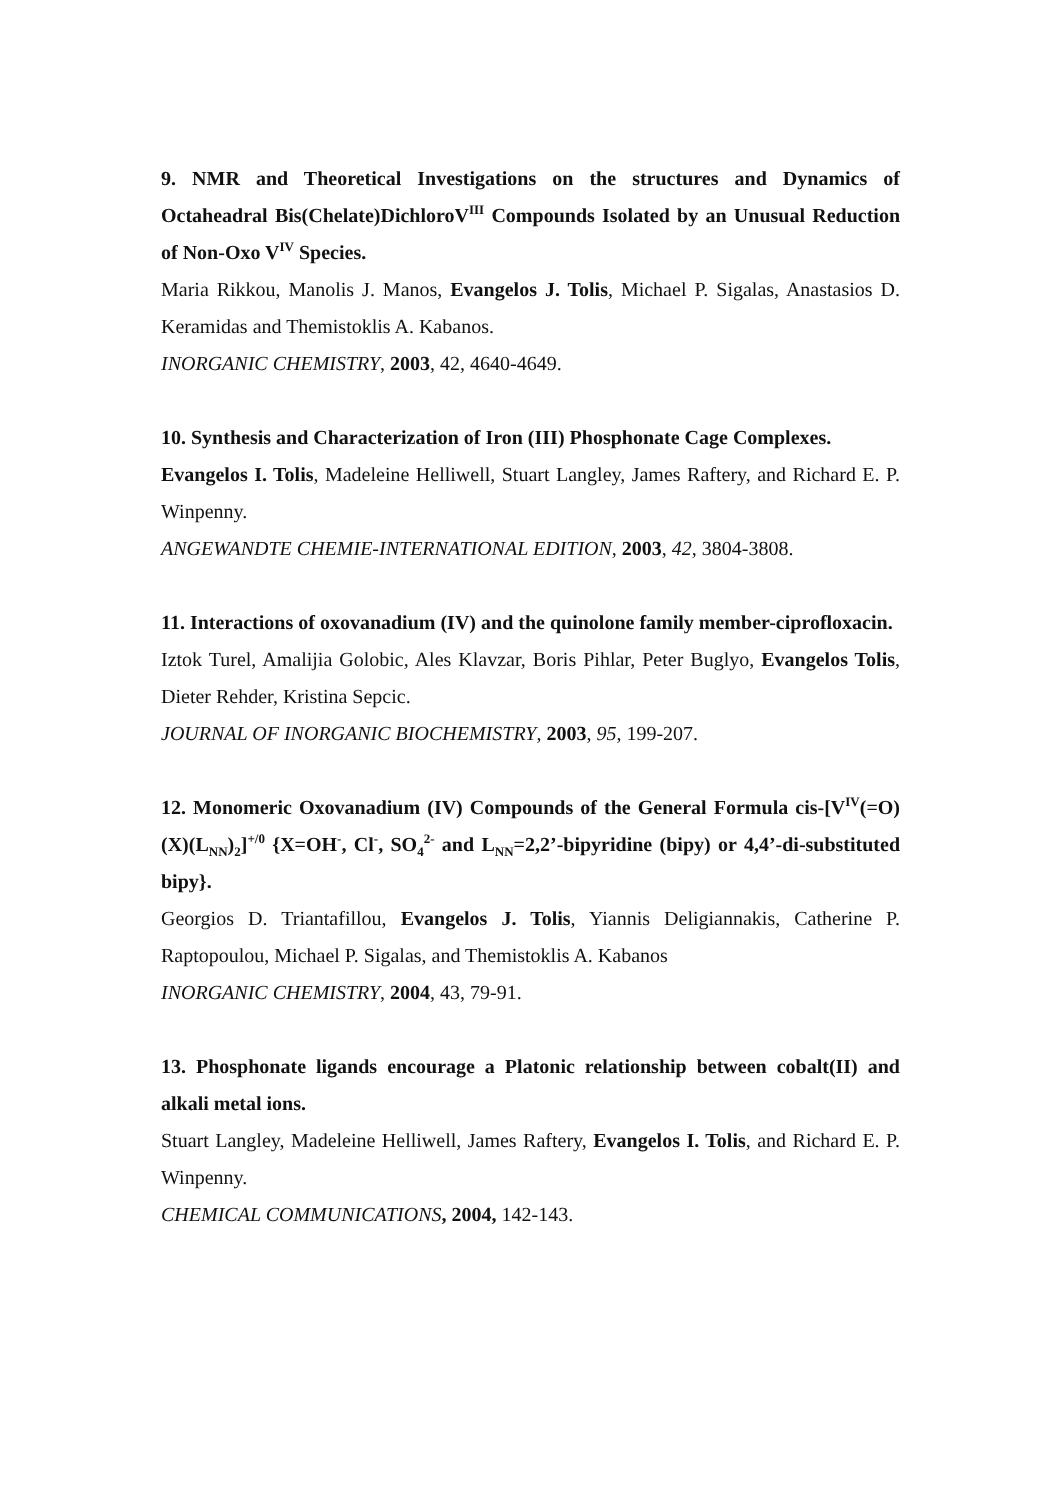9. NMR and Theoretical Investigations on the structures and Dynamics of Octaheadral Bis(Chelate)DichloroV<sup>III</sup> Compounds Isolated by an Unusual Reduction of Non-Oxo V<sup>IV</sup> Species.
Maria Rikkou, Manolis J. Manos, Evangelos J. Tolis, Michael P. Sigalas, Anastasios D. Keramidas and Themistoklis A. Kabanos.
INORGANIC CHEMISTRY, 2003, 42, 4640-4649.
10. Synthesis and Characterization of Iron (III) Phosphonate Cage Complexes.
Evangelos I. Tolis, Madeleine Helliwell, Stuart Langley, James Raftery, and Richard E. P. Winpenny.
ANGEWANDTE CHEMIE-INTERNATIONAL EDITION, 2003, 42, 3804-3808.
11. Interactions of oxovanadium (IV) and the quinolone family member-ciprofloxacin.
Iztok Turel, Amalijia Golobic, Ales Klavzar, Boris Pihlar, Peter Buglyo, Evangelos Tolis, Dieter Rehder, Kristina Sepcic.
JOURNAL OF INORGANIC BIOCHEMISTRY, 2003, 95, 199-207.
12. Monomeric Oxovanadium (IV) Compounds of the General Formula cis-[V<sup>IV</sup>(=O)(X)(L<sub>NN</sub>)<sub>2</sub>]<sup>+/0</sup> {X=OH<sup>-</sup>, Cl<sup>-</sup>, SO<sub>4</sub><sup>2-</sup> and L<sub>NN</sub>=2,2’-bipyridine (bipy) or 4,4’-di-substituted bipy}.
Georgios D. Triantafillou, Evangelos J. Tolis, Yiannis Deligiannakis, Catherine P. Raptopoulou, Michael P. Sigalas, and Themistoklis A. Kabanos
INORGANIC CHEMISTRY, 2004, 43, 79-91.
13. Phosphonate ligands encourage a Platonic relationship between cobalt(II) and alkali metal ions.
Stuart Langley, Madeleine Helliwell, James Raftery, Evangelos I. Tolis, and Richard E. P. Winpenny.
CHEMICAL COMMUNICATIONS, 2004, 142-143.